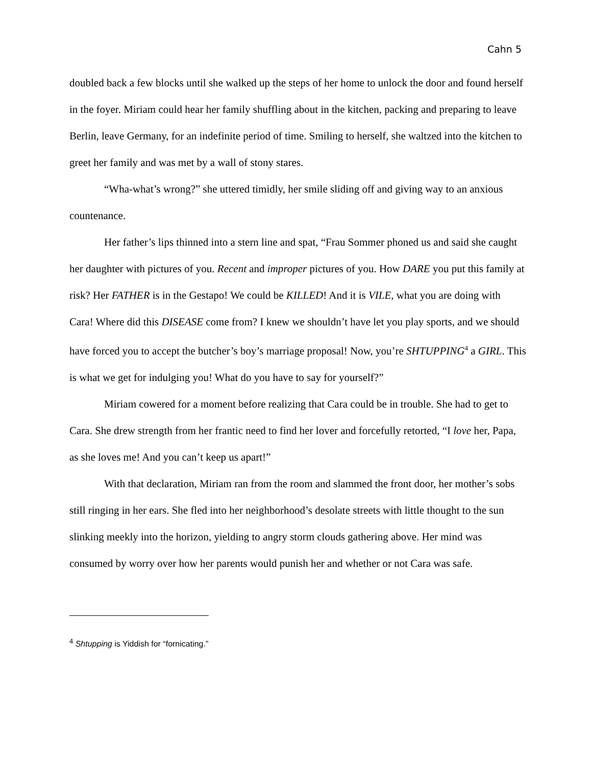Cahn 5
doubled back a few blocks until she walked up the steps of her home to unlock the door and found herself in the foyer. Miriam could hear her family shuffling about in the kitchen, packing and preparing to leave Berlin, leave Germany, for an indefinite period of time. Smiling to herself, she waltzed into the kitchen to greet her family and was met by a wall of stony stares.
“Wha-what’s wrong?” she uttered timidly, her smile sliding off and giving way to an anxious countenance.
Her father’s lips thinned into a stern line and spat, “Frau Sommer phoned us and said she caught her daughter with pictures of you. Recent and improper pictures of you. How DARE you put this family at risk? Her FATHER is in the Gestapo! We could be KILLED! And it is VILE, what you are doing with Cara! Where did this DISEASE come from? I knew we shouldn’t have let you play sports, and we should have forced you to accept the butcher’s boy’s marriage proposal! Now, you’re SHTUPPING<sup>4</sup> a GIRL. This is what we get for indulging you! What do you have to say for yourself?”
Miriam cowered for a moment before realizing that Cara could be in trouble. She had to get to Cara. She drew strength from her frantic need to find her lover and forcefully retorted, “I love her, Papa, as she loves me! And you can’t keep us apart!”
With that declaration, Miriam ran from the room and slammed the front door, her mother’s sobs still ringing in her ears. She fled into her neighborhood’s desolate streets with little thought to the sun slinking meekly into the horizon, yielding to angry storm clouds gathering above. Her mind was consumed by worry over how her parents would punish her and whether or not Cara was safe.
<sup>4</sup> Shtupping is Yiddish for “fornicating.”